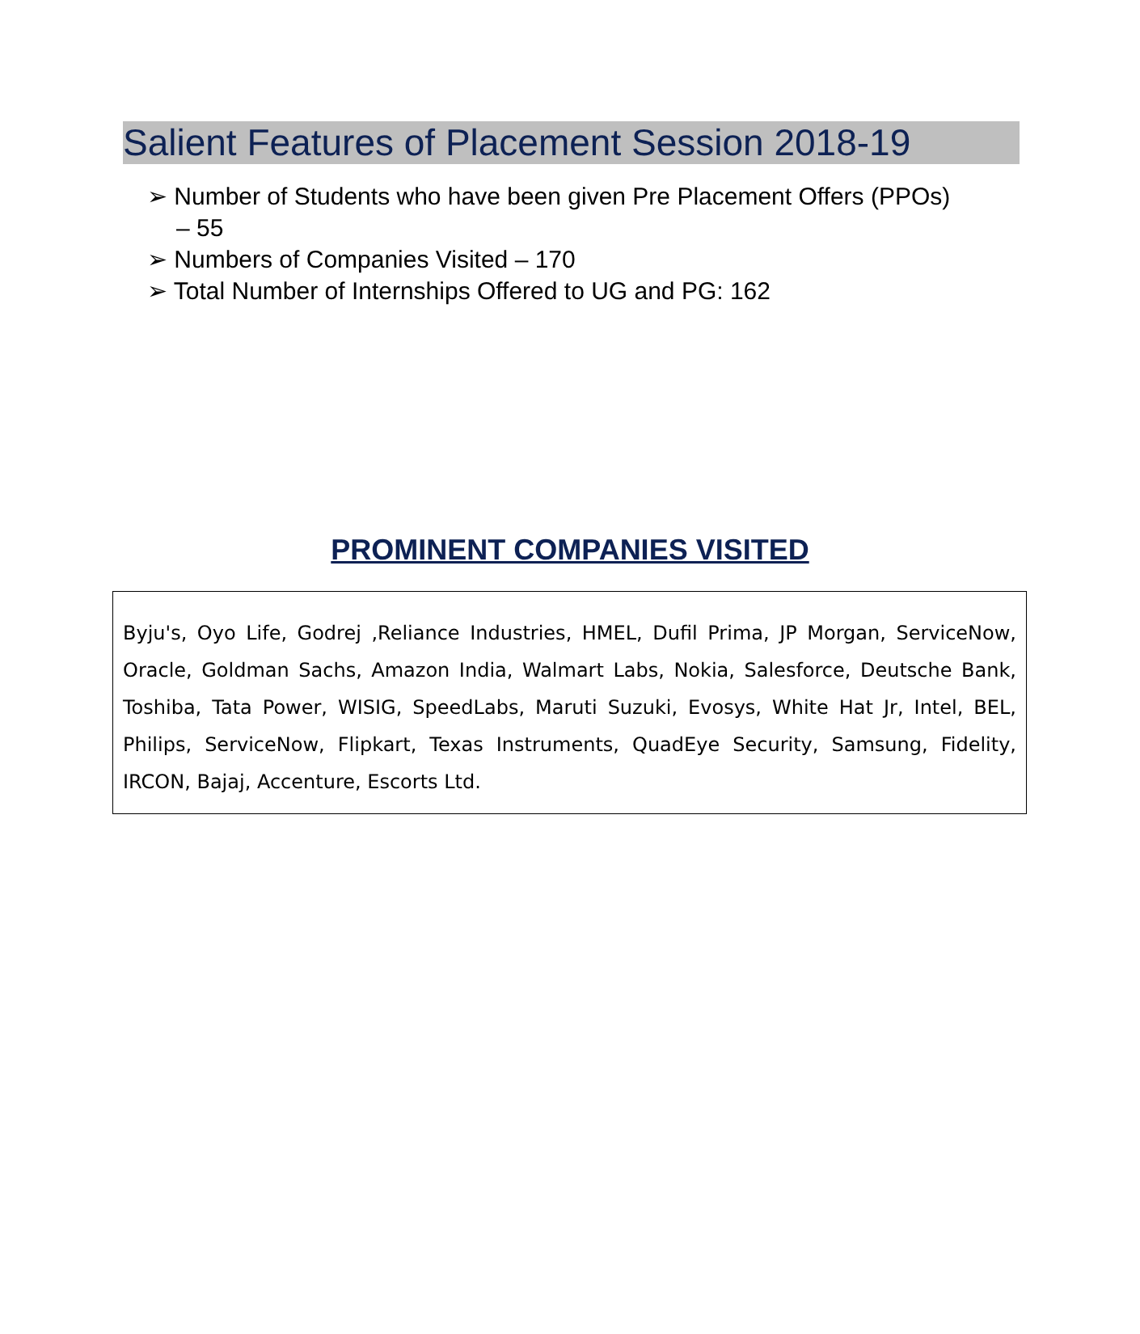Salient Features of Placement Session 2018-19
➢ Number of Students who have been given Pre Placement Offers (PPOs) – 55
➢ Numbers of Companies Visited – 170
➢ Total Number of Internships Offered to UG and PG: 162
PROMINENT COMPANIES VISITED
Byju's, Oyo Life, Godrej ,Reliance Industries, HMEL, Dufil Prima, JP Morgan, ServiceNow, Oracle, Goldman Sachs, Amazon India, Walmart Labs, Nokia, Salesforce, Deutsche Bank, Toshiba, Tata Power, WISIG, SpeedLabs, Maruti Suzuki, Evosys, White Hat Jr, Intel, BEL, Philips, ServiceNow, Flipkart, Texas Instruments, QuadEye Security, Samsung, Fidelity, IRCON, Bajaj, Accenture, Escorts Ltd.